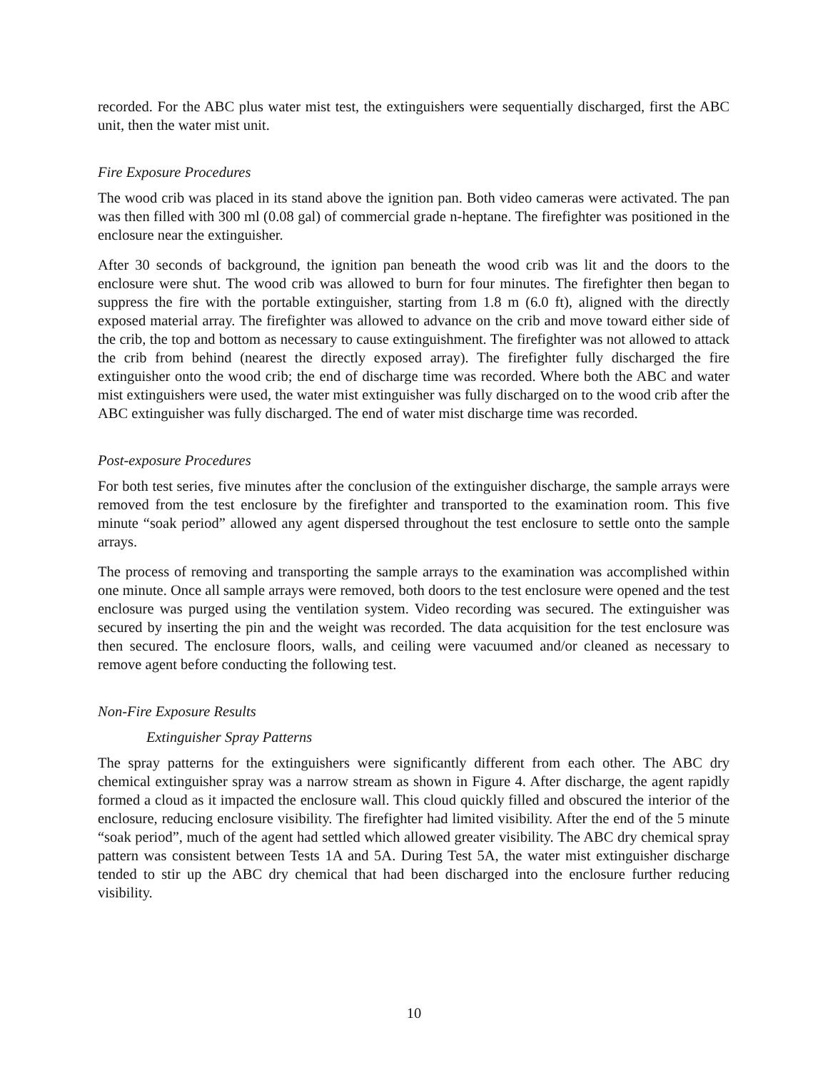recorded. For the ABC plus water mist test, the extinguishers were sequentially discharged, first the ABC unit, then the water mist unit.
Fire Exposure Procedures
The wood crib was placed in its stand above the ignition pan. Both video cameras were activated. The pan was then filled with 300 ml (0.08 gal) of commercial grade n-heptane. The firefighter was positioned in the enclosure near the extinguisher.
After 30 seconds of background, the ignition pan beneath the wood crib was lit and the doors to the enclosure were shut. The wood crib was allowed to burn for four minutes. The firefighter then began to suppress the fire with the portable extinguisher, starting from 1.8 m (6.0 ft), aligned with the directly exposed material array. The firefighter was allowed to advance on the crib and move toward either side of the crib, the top and bottom as necessary to cause extinguishment. The firefighter was not allowed to attack the crib from behind (nearest the directly exposed array). The firefighter fully discharged the fire extinguisher onto the wood crib; the end of discharge time was recorded. Where both the ABC and water mist extinguishers were used, the water mist extinguisher was fully discharged on to the wood crib after the ABC extinguisher was fully discharged. The end of water mist discharge time was recorded.
Post-exposure Procedures
For both test series, five minutes after the conclusion of the extinguisher discharge, the sample arrays were removed from the test enclosure by the firefighter and transported to the examination room. This five minute “soak period” allowed any agent dispersed throughout the test enclosure to settle onto the sample arrays.
The process of removing and transporting the sample arrays to the examination was accomplished within one minute. Once all sample arrays were removed, both doors to the test enclosure were opened and the test enclosure was purged using the ventilation system. Video recording was secured. The extinguisher was secured by inserting the pin and the weight was recorded. The data acquisition for the test enclosure was then secured. The enclosure floors, walls, and ceiling were vacuumed and/or cleaned as necessary to remove agent before conducting the following test.
Non-Fire Exposure Results
Extinguisher Spray Patterns
The spray patterns for the extinguishers were significantly different from each other. The ABC dry chemical extinguisher spray was a narrow stream as shown in Figure 4. After discharge, the agent rapidly formed a cloud as it impacted the enclosure wall. This cloud quickly filled and obscured the interior of the enclosure, reducing enclosure visibility. The firefighter had limited visibility. After the end of the 5 minute “soak period”, much of the agent had settled which allowed greater visibility. The ABC dry chemical spray pattern was consistent between Tests 1A and 5A. During Test 5A, the water mist extinguisher discharge tended to stir up the ABC dry chemical that had been discharged into the enclosure further reducing visibility.
10